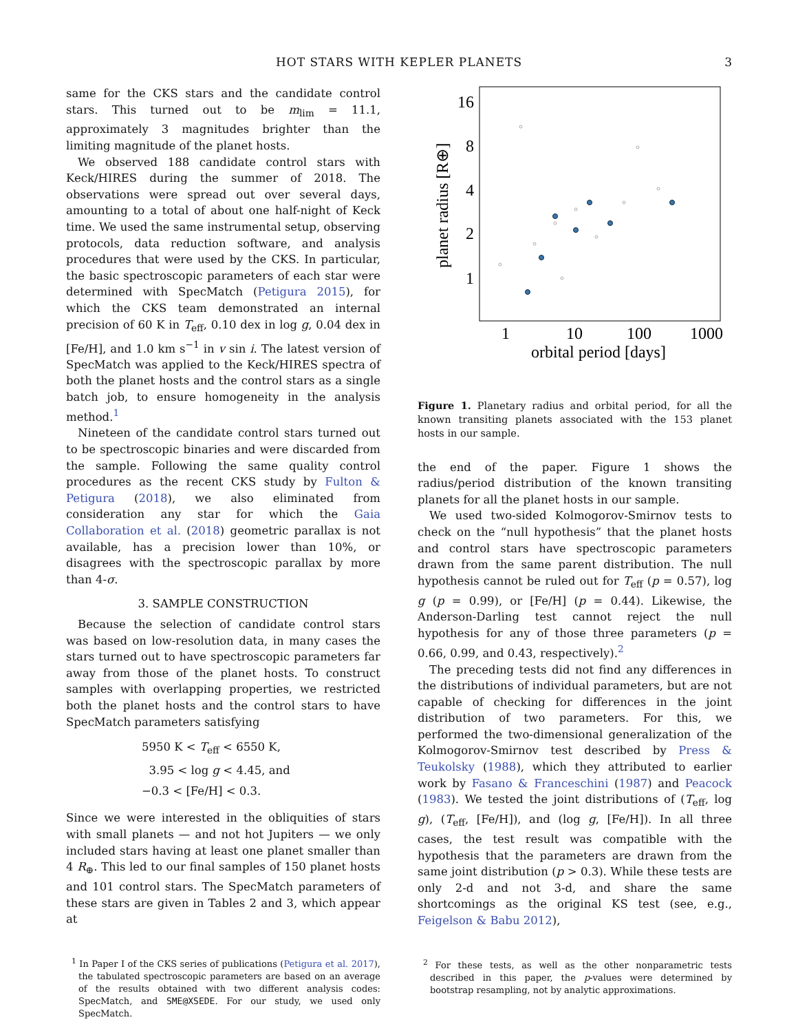HOT STARS WITH KEPLER PLANETS
3
same for the CKS stars and the candidate control stars. This turned out to be m<sub>lim</sub> = 11.1, approximately 3 magnitudes brighter than the limiting magnitude of the planet hosts.
We observed 188 candidate control stars with Keck/HIRES during the summer of 2018. The observations were spread out over several days, amounting to a total of about one half-night of Keck time. We used the same instrumental setup, observing protocols, data reduction software, and analysis procedures that were used by the CKS. In particular, the basic spectroscopic parameters of each star were determined with SpecMatch (Petigura 2015), for which the CKS team demonstrated an internal precision of 60 K in T<sub>eff</sub>, 0.10 dex in log g, 0.04 dex in [Fe/H], and 1.0 km s<sup>−1</sup> in v sin i. The latest version of SpecMatch was applied to the Keck/HIRES spectra of both the planet hosts and the control stars as a single batch job, to ensure homogeneity in the analysis method.<sup>1</sup>
Nineteen of the candidate control stars turned out to be spectroscopic binaries and were discarded from the sample. Following the same quality control procedures as the recent CKS study by Fulton & Petigura (2018), we also eliminated from consideration any star for which the Gaia Collaboration et al. (2018) geometric parallax is not available, has a precision lower than 10%, or disagrees with the spectroscopic parallax by more than 4-σ.
3. SAMPLE CONSTRUCTION
Because the selection of candidate control stars was based on low-resolution data, in many cases the stars turned out to have spectroscopic parameters far away from those of the planet hosts. To construct samples with overlapping properties, we restricted both the planet hosts and the control stars to have SpecMatch parameters satisfying
5950 K < T<sub>eff</sub> < 6550 K,
3.95 < log g < 4.45, and
−0.3 < [Fe/H] < 0.3.
Since we were interested in the obliquities of stars with small planets — and not hot Jupiters — we only included stars having at least one planet smaller than 4 R<sub>⊕</sub>. This led to our final samples of 150 planet hosts and 101 control stars. The SpecMatch parameters of these stars are given in Tables 2 and 3, which appear at
<sup>1</sup> In Paper I of the CKS series of publications (Petigura et al. 2017), the tabulated spectroscopic parameters are based on an average of the results obtained with two different analysis codes: SpecMatch, and SME@XSEDE. For our study, we used only SpecMatch.
16
8
4
2
1
1
10
100
1000
orbital period [days]
planet radius [R⊕]
Figure 1. Planetary radius and orbital period, for all the known transiting planets associated with the 153 planet hosts in our sample.
the end of the paper. Figure 1 shows the radius/period distribution of the known transiting planets for all the planet hosts in our sample.
We used two-sided Kolmogorov-Smirnov tests to check on the “null hypothesis” that the planet hosts and control stars have spectroscopic parameters drawn from the same parent distribution. The null hypothesis cannot be ruled out for T<sub>eff</sub> (p = 0.57), log g (p = 0.99), or [Fe/H] (p = 0.44). Likewise, the Anderson-Darling test cannot reject the null hypothesis for any of those three parameters (p = 0.66, 0.99, and 0.43, respectively).<sup>2</sup>
The preceding tests did not find any differences in the distributions of individual parameters, but are not capable of checking for differences in the joint distribution of two parameters. For this, we performed the two-dimensional generalization of the Kolmogorov-Smirnov test described by Press & Teukolsky (1988), which they attributed to earlier work by Fasano & Franceschini (1987) and Peacock (1983). We tested the joint distributions of (T<sub>eff</sub>, log g), (T<sub>eff</sub>, [Fe/H]), and (log g, [Fe/H]). In all three cases, the test result was compatible with the hypothesis that the parameters are drawn from the same joint distribution (p > 0.3). While these tests are only 2-d and not 3-d, and share the same shortcomings as the original KS test (see, e.g., Feigelson & Babu 2012),
<sup>2</sup> For these tests, as well as the other nonparametric tests described in this paper, the p-values were determined by bootstrap resampling, not by analytic approximations.